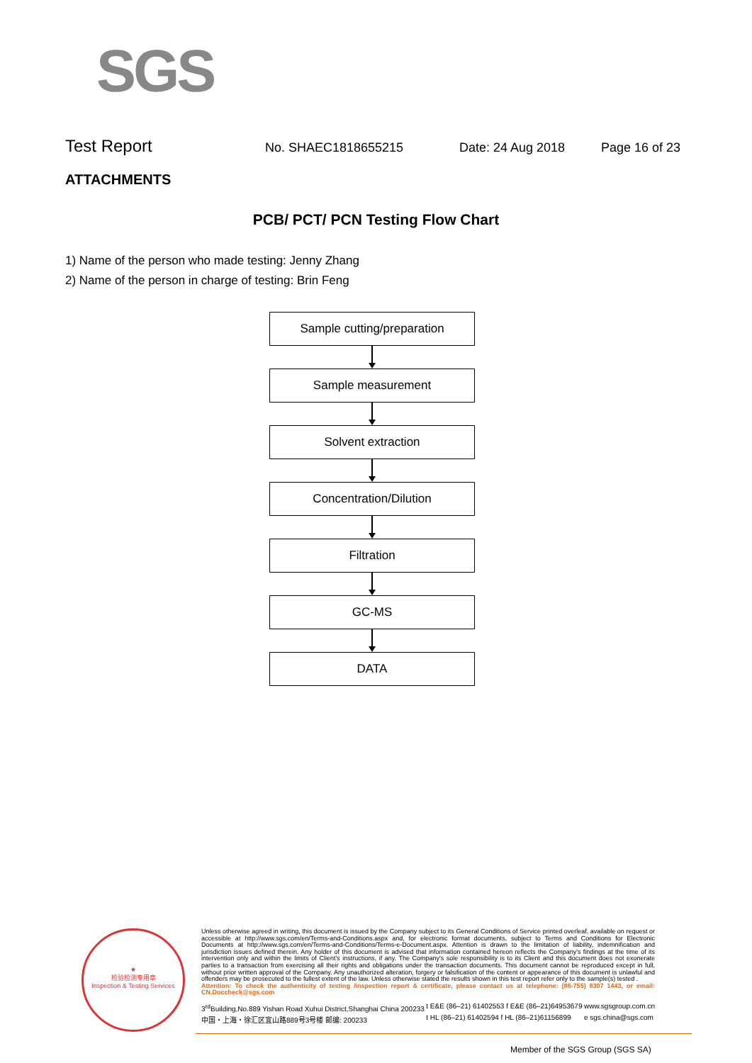SGS
Test Report
No. SHAEC1818655215 Date: 24 Aug 2018 Page 16 of 23
ATTACHMENTS
PCB/ PCT/ PCN Testing Flow Chart
1) Name of the person who made testing: Jenny Zhang
2) Name of the person in charge of testing: Brin Feng
Sample cutting/preparation
Sample measurement
Solvent extraction
Concentration/Dilution
Filtration
GC-MS
DATA
★
检验检测专用章
Inspection & Testing Services
Unless otherwise agreed in writing, this document is issued by the Company subject to its General Conditions of Service printed overleaf, available on request or accessible at http://www.sgs.com/en/Terms-and-Conditions.aspx and, for electronic format documents, subject to Terms and Conditions for Electronic Documents at http://www.sgs.com/en/Terms-and-Conditions/Terms-e-Document.aspx. Attention is drawn to the limitation of liability, indemnification and jurisdiction issues defined therein. Any holder of this document is advised that information contained hereon reflects the Company's findings at the time of its intervention only and within the limits of Client's instructions, if any. The Company's sole responsibility is to its Client and this document does not exonerate parties to a transaction from exercising all their rights and obligations under the transaction documents. This document cannot be reproduced except in full, without prior written approval of the Company. Any unauthorized alteration, forgery or falsification of the content or appearance of this document is unlawful and offenders may be prosecuted to the fullest extent of the law. Unless otherwise stated the results shown in this test report refer only to the sample(s) tested .
Attention: To check the authenticity of testing /inspection report & certificate, please contact us at telephone: (86-755) 8307 1443, or email: CN.Doccheck@sgs.com
3<sup>rd</sup>Building,No.889 Yishan Road Xuhui District,Shanghai China 200233
中国・上海・徐汇区宜山路889号3号楼 邮编: 200233
t E&E (86–21) 61402553 f E&E (86–21)64953679
t HL (86–21) 61402594 f HL (86–21)61156899
www.sgsgroup.com.cn
e sgs.china@sgs.com
Member of the SGS Group (SGS SA)